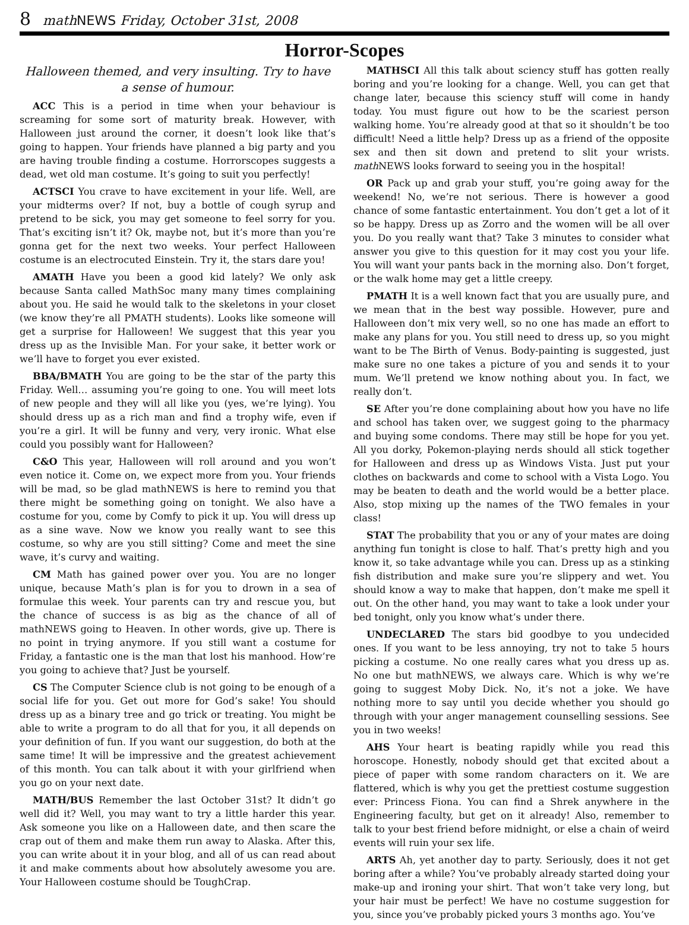8 math NEWS Friday, October 31st, 2008
Horror-Scopes
Halloween themed, and very insulting. Try to have a sense of humour.
ACC This is a period in time when your behaviour is screaming for some sort of maturity break. However, with Halloween just around the corner, it doesn’t look like that’s going to happen. Your friends have planned a big party and you are having trouble finding a costume. Horrorscopes suggests a dead, wet old man costume. It’s going to suit you perfectly!
ACTSCI You crave to have excitement in your life. Well, are your midterms over? If not, buy a bottle of cough syrup and pretend to be sick, you may get someone to feel sorry for you. That’s exciting isn’t it? Ok, maybe not, but it’s more than you’re gonna get for the next two weeks. Your perfect Halloween costume is an electrocuted Einstein. Try it, the stars dare you!
AMATH Have you been a good kid lately? We only ask because Santa called MathSoc many many times complaining about you. He said he would talk to the skeletons in your closet (we know they’re all PMATH students). Looks like someone will get a surprise for Halloween! We suggest that this year you dress up as the Invisible Man. For your sake, it better work or we’ll have to forget you ever existed.
BBA/BMATH You are going to be the star of the party this Friday. Well… assuming you’re going to one. You will meet lots of new people and they will all like you (yes, we’re lying). You should dress up as a rich man and find a trophy wife, even if you’re a girl. It will be funny and very, very ironic. What else could you possibly want for Halloween?
C&O This year, Halloween will roll around and you won’t even notice it. Come on, we expect more from you. Your friends will be mad, so be glad mathNEWS is here to remind you that there might be something going on tonight. We also have a costume for you, come by Comfy to pick it up. You will dress up as a sine wave. Now we know you really want to see this costume, so why are you still sitting? Come and meet the sine wave, it’s curvy and waiting.
CM Math has gained power over you. You are no longer unique, because Math’s plan is for you to drown in a sea of formulae this week. Your parents can try and rescue you, but the chance of success is as big as the chance of all of mathNEWS going to Heaven. In other words, give up. There is no point in trying anymore. If you still want a costume for Friday, a fantastic one is the man that lost his manhood. How’re you going to achieve that? Just be yourself.
CS The Computer Science club is not going to be enough of a social life for you. Get out more for God’s sake! You should dress up as a binary tree and go trick or treating. You might be able to write a program to do all that for you, it all depends on your definition of fun. If you want our suggestion, do both at the same time! It will be impressive and the greatest achievement of this month. You can talk about it with your girlfriend when you go on your next date.
MATH/BUS Remember the last October 31st? It didn’t go well did it? Well, you may want to try a little harder this year. Ask someone you like on a Halloween date, and then scare the crap out of them and make them run away to Alaska. After this, you can write about it in your blog, and all of us can read about it and make comments about how absolutely awesome you are. Your Halloween costume should be ToughCrap.
MATHSCI All this talk about sciency stuff has gotten really boring and you’re looking for a change. Well, you can get that change later, because this sciency stuff will come in handy today. You must figure out how to be the scariest person walking home. You’re already good at that so it shouldn’t be too difficult! Need a little help? Dress up as a friend of the opposite sex and then sit down and pretend to slit your wrists. math NEWS looks forward to seeing you in the hospital!
OR Pack up and grab your stuff, you’re going away for the weekend! No, we’re not serious. There is however a good chance of some fantastic entertainment. You don’t get a lot of it so be happy. Dress up as Zorro and the women will be all over you. Do you really want that? Take 3 minutes to consider what answer you give to this question for it may cost you your life. You will want your pants back in the morning also. Don’t forget, or the walk home may get a little creepy.
PMATH It is a well known fact that you are usually pure, and we mean that in the best way possible. However, pure and Halloween don’t mix very well, so no one has made an effort to make any plans for you. You still need to dress up, so you might want to be The Birth of Venus. Body-painting is suggested, just make sure no one takes a picture of you and sends it to your mum. We’ll pretend we know nothing about you. In fact, we really don’t.
SE After you’re done complaining about how you have no life and school has taken over, we suggest going to the pharmacy and buying some condoms. There may still be hope for you yet. All you dorky, Pokemon-playing nerds should all stick together for Halloween and dress up as Windows Vista. Just put your clothes on backwards and come to school with a Vista Logo. You may be beaten to death and the world would be a better place. Also, stop mixing up the names of the TWO females in your class!
STAT The probability that you or any of your mates are doing anything fun tonight is close to half. That’s pretty high and you know it, so take advantage while you can. Dress up as a stinking fish distribution and make sure you’re slippery and wet. You should know a way to make that happen, don’t make me spell it out. On the other hand, you may want to take a look under your bed tonight, only you know what’s under there.
UNDECLARED The stars bid goodbye to you undecided ones. If you want to be less annoying, try not to take 5 hours picking a costume. No one really cares what you dress up as. No one but mathNEWS, we always care. Which is why we’re going to suggest Moby Dick. No, it’s not a joke. We have nothing more to say until you decide whether you should go through with your anger management counselling sessions. See you in two weeks!
AHS Your heart is beating rapidly while you read this horoscope. Honestly, nobody should get that excited about a piece of paper with some random characters on it. We are flattered, which is why you get the prettiest costume suggestion ever: Princess Fiona. You can find a Shrek anywhere in the Engineering faculty, but get on it already! Also, remember to talk to your best friend before midnight, or else a chain of weird events will ruin your sex life.
ARTS Ah, yet another day to party. Seriously, does it not get boring after a while? You’ve probably already started doing your make-up and ironing your shirt. That won’t take very long, but your hair must be perfect! We have no costume suggestion for you, since you’ve probably picked yours 3 months ago. You’ve